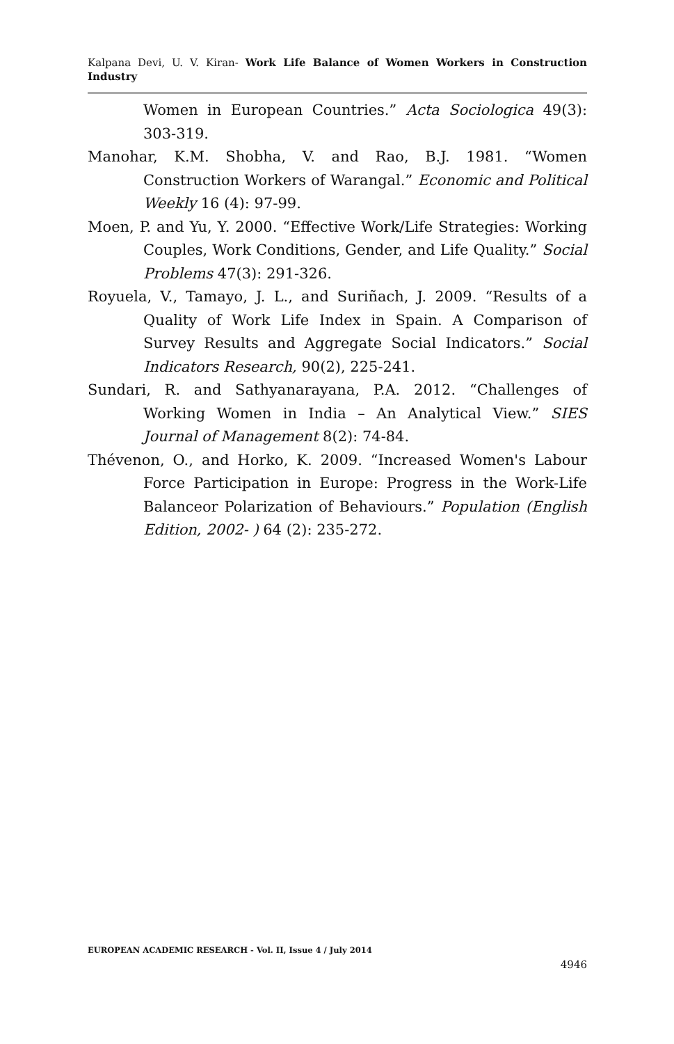Kalpana Devi, U. V. Kiran- Work Life Balance of Women Workers in Construction Industry
Women in European Countries.” Acta Sociologica 49(3): 303-319.
Manohar, K.M. Shobha, V. and Rao, B.J. 1981. “Women Construction Workers of Warangal.” Economic and Political Weekly 16 (4): 97-99.
Moen, P. and Yu, Y. 2000. “Effective Work/Life Strategies: Working Couples, Work Conditions, Gender, and Life Quality.” Social Problems 47(3): 291-326.
Royuela, V., Tamayo, J. L., and Suriñach, J. 2009. “Results of a Quality of Work Life Index in Spain. A Comparison of Survey Results and Aggregate Social Indicators.” Social Indicators Research, 90(2), 225-241.
Sundari, R. and Sathyanarayana, P.A. 2012. “Challenges of Working Women in India – An Analytical View.” SIES Journal of Management 8(2): 74-84.
Thévenon, O., and Horko, K. 2009. “Increased Women's Labour Force Participation in Europe: Progress in the Work-Life Balanceor Polarization of Behaviours.” Population (English Edition, 2002- ) 64 (2): 235-272.
EUROPEAN ACADEMIC RESEARCH - Vol. II, Issue 4 / July 2014
4946